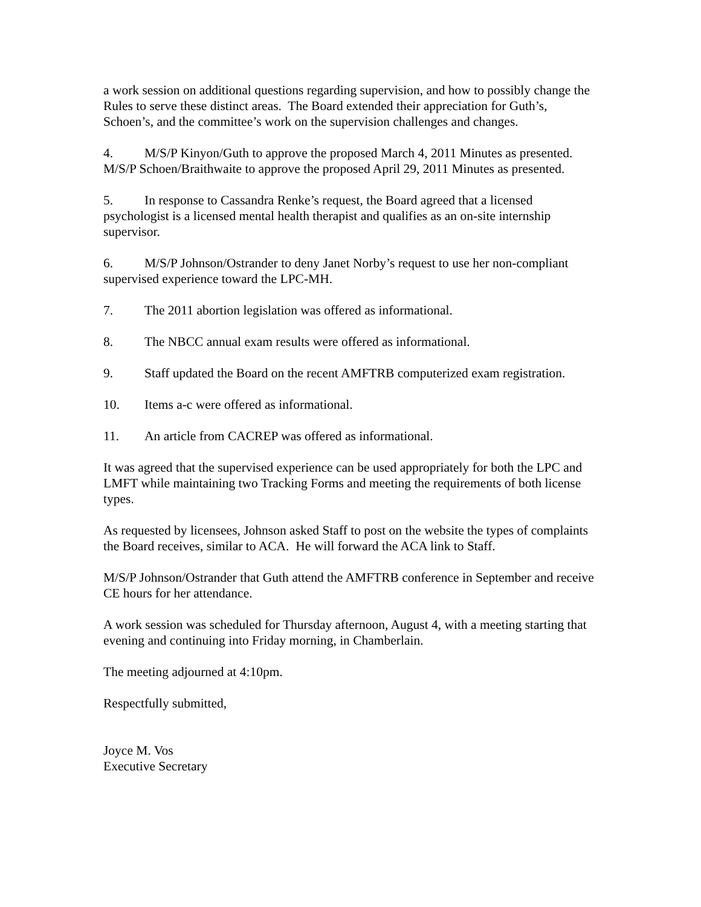a work session on additional questions regarding supervision, and how to possibly change the Rules to serve these distinct areas. The Board extended their appreciation for Guth’s, Schoen’s, and the committee’s work on the supervision challenges and changes.
4. M/S/P Kinyon/Guth to approve the proposed March 4, 2011 Minutes as presented. M/S/P Schoen/Braithwaite to approve the proposed April 29, 2011 Minutes as presented.
5. In response to Cassandra Renke’s request, the Board agreed that a licensed psychologist is a licensed mental health therapist and qualifies as an on-site internship supervisor.
6. M/S/P Johnson/Ostrander to deny Janet Norby’s request to use her non-compliant supervised experience toward the LPC-MH.
7. The 2011 abortion legislation was offered as informational.
8. The NBCC annual exam results were offered as informational.
9. Staff updated the Board on the recent AMFTRB computerized exam registration.
10. Items a-c were offered as informational.
11. An article from CACREP was offered as informational.
It was agreed that the supervised experience can be used appropriately for both the LPC and LMFT while maintaining two Tracking Forms and meeting the requirements of both license types.
As requested by licensees, Johnson asked Staff to post on the website the types of complaints the Board receives, similar to ACA. He will forward the ACA link to Staff.
M/S/P Johnson/Ostrander that Guth attend the AMFTRB conference in September and receive CE hours for her attendance.
A work session was scheduled for Thursday afternoon, August 4, with a meeting starting that evening and continuing into Friday morning, in Chamberlain.
The meeting adjourned at 4:10pm.
Respectfully submitted,
Joyce M. Vos
Executive Secretary